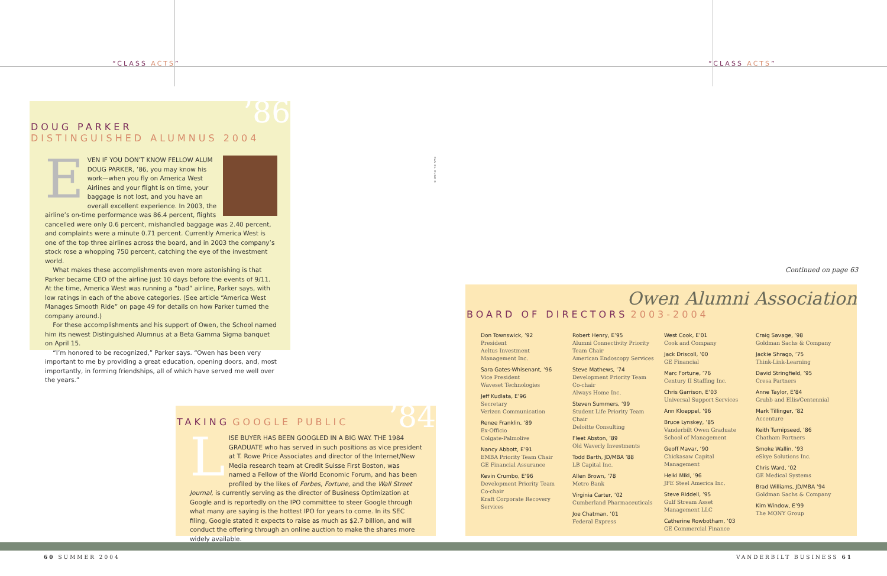“CLASS ACTS” “CLASS ACTS”
’86
DOUG PARKER
DISTINGUISHED ALUMNUS 2004
E
VEN IF YOU DON’T KNOW FELLOW ALUM DOUG PARKER, ’86, you may know his work—when you fly on America West Airlines and your flight is on time, your baggage is not lost, and you have an overall excellent experience. In 2003, the airline’s on-time performance was 86.4 percent, flights cancelled were only 0.6 percent, mishandled baggage was 2.40 percent, and complaints were a minute 0.71 percent. Currently America West is one of the top three airlines across the board, and in 2003 the company’s stock rose a whopping 750 percent, catching the eye of the investment world.
What makes these accomplishments even more astonishing is that Parker became CEO of the airline just 10 days before the events of 9/11. At the time, America West was running a “bad” airline, Parker says, with low ratings in each of the above categories. (See article “America West Manages Smooth Ride” on page 49 for details on how Parker turned the company around.)
For these accomplishments and his support of Owen, the School named him its newest Distinguished Alumnus at a Beta Gamma Sigma banquet on April 15.
“I’m honored to be recognized,” Parker says. “Owen has been very important to me by providing a great education, opening doors, and, most importantly, in forming friendships, all of which have served me well over the years.”
DANIEL DUBOIS
’84
TAKING GOOGLE PUBLIC
L
ISE BUYER HAS BEEN GOOGLED IN A BIG WAY. THE 1984 GRADUATE who has served in such positions as vice president at T. Rowe Price Associates and director of the Internet/New Media research team at Credit Suisse First Boston, was named a Fellow of the World Economic Forum, and has been profiled by the likes of Forbes, Fortune, and the Wall Street Journal, is currently serving as the director of Business Optimization at Google and is reportedly on the IPO committee to steer Google through what many are saying is the hottest IPO for years to come. In its SEC filing, Google stated it expects to raise as much as $2.7 billion, and will conduct the offering through an online auction to make the shares more widely available.
Continued on page 63
Owen Alumni Association
BOARD OF DIRECTORS 2003-2004
Don Townswick, ’92
President
Aeltus Investment
Management Inc.
Sara Gates-Whisenant, ’96
Vice President
Waveset Technologies
Jeff Kudlata, E’96
Secretary
Verizon Communication
Renee Franklin, ’89
Ex-Officio
Colgate-Palmolive
Nancy Abbott, E’91
EMBA Priority Team Chair
GE Financial Assurance
Kevin Crumbo, E’96
Development Priority Team
Co-chair
Kraft Corporate Recovery Services
Robert Henry, E’95
Alumni Connectivity Priority
Team Chair
American Endoscopy Services
Steve Mathews, ’74
Development Priority Team
Co-chair
Always Home Inc.
Steven Summers, ’99
Student Life Priority Team Chair
Deloitte Consulting
Fleet Abston, ’89
Old Waverly Investments
Todd Barth, JD/MBA ’88
LB Capital Inc.
Allen Brown, ’78
Metro Bank
Virginia Carter, ’02
Cumberland Pharmaceuticals
Joe Chatman, ’01
Federal Express
West Cook, E’01
Cook and Company
Jack Driscoll, ’00
GE Financial
Marc Fortune, ’76
Century II Staffing Inc.
Chris Garrison, E’03
Universal Support Services
Ann Kloeppel, ’96
Bruce Lynskey, ’85
Vanderbilt Owen Graduate
School of Management
Geoff Mavar, ’90
Chickasaw Capital Management
Heiki Miki, ’96
JFE Steel America Inc.
Steve Riddell, ’95
Gulf Stream Asset
Management LLC
Catherine Rowbotham, ’03
GE Commercial Finance
Craig Savage, ’98
Goldman Sachs & Company
Jackie Shrago, ’75
Think-Link-Learning
David Stringfield, ’95
Cresa Partners
Anne Taylor, E’84
Grubb and Ellis/Centennial
Mark Tillinger, ’82
Accenture
Keith Turnipseed, ’86
Chatham Partners
Smoke Wallin, ’93
eSkye Solutions Inc.
Chris Ward, ’02
GE Medical Systems
Brad Williams, JD/MBA ’94
Goldman Sachs & Company
Kim Window, E’99
The MONY Group
60 SUMMER 2004 VANDERBILT BUSINESS 61